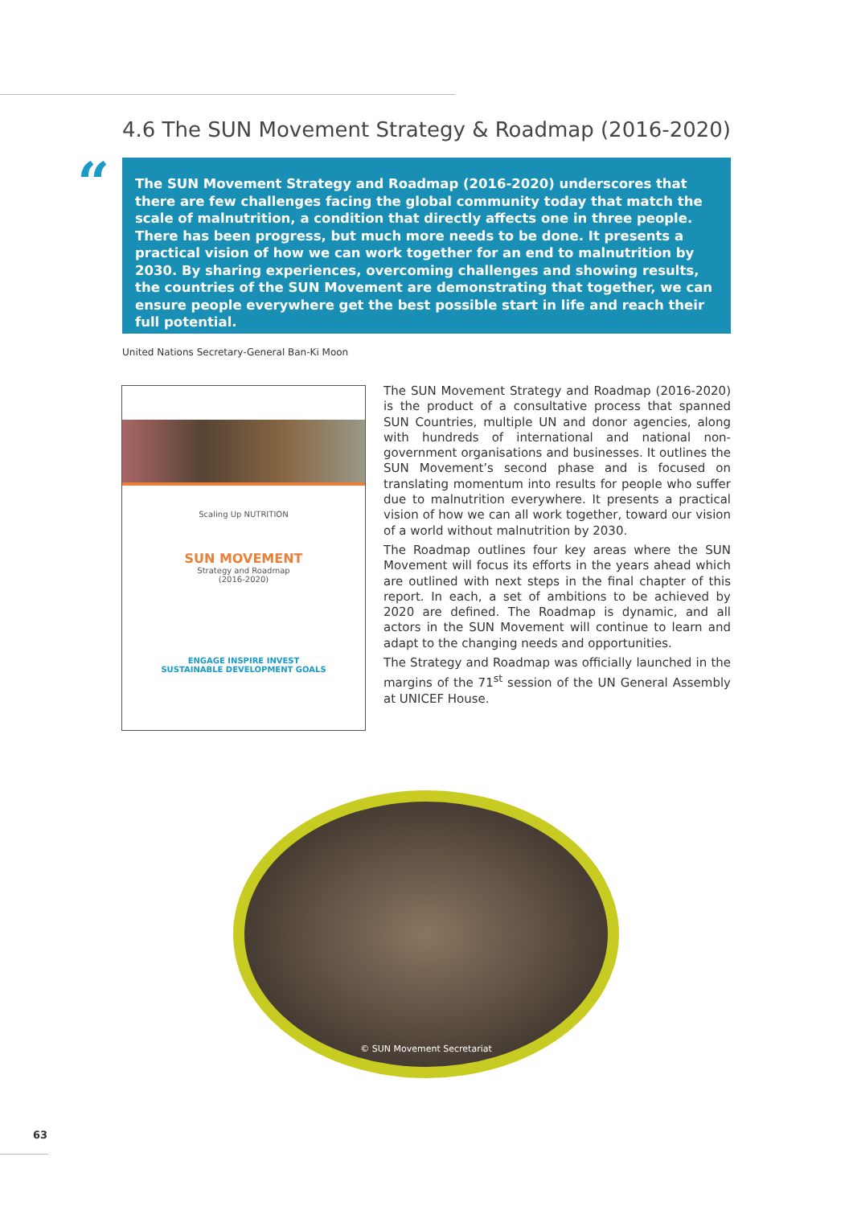4.6 The SUN Movement Strategy & Roadmap (2016-2020)
“
The SUN Movement Strategy and Roadmap (2016-2020) underscores that there are few challenges facing the global community today that match the scale of malnutrition, a condition that directly affects one in three people. There has been progress, but much more needs to be done. It presents a practical vision of how we can work together for an end to malnutrition by 2030. By sharing experiences, overcoming challenges and showing results, the countries of the SUN Movement are demonstrating that together, we can ensure people everywhere get the best possible start in life and reach their full potential.
United Nations Secretary-General Ban-Ki Moon
Scaling Up NUTRITION
SUN MOVEMENT
Strategy and Roadmap
(2016-2020)
ENGAGE INSPIRE INVEST
SUSTAINABLE DEVELOPMENT GOALS
The SUN Movement Strategy and Roadmap (2016-2020) is the product of a consultative process that spanned SUN Countries, multiple UN and donor agencies, along with hundreds of international and national non-government organisations and businesses. It outlines the SUN Movement’s second phase and is focused on translating momentum into results for people who suffer due to malnutrition everywhere. It presents a practical vision of how we can all work together, toward our vision of a world without malnutrition by 2030.
The Roadmap outlines four key areas where the SUN Movement will focus its efforts in the years ahead which are outlined with next steps in the final chapter of this report. In each, a set of ambitions to be achieved by 2020 are defined. The Roadmap is dynamic, and all actors in the SUN Movement will continue to learn and adapt to the changing needs and opportunities.
The Strategy and Roadmap was officially launched in the margins of the 71<sup>st</sup> session of the UN General Assembly at UNICEF House.
© SUN Movement Secretariat
63